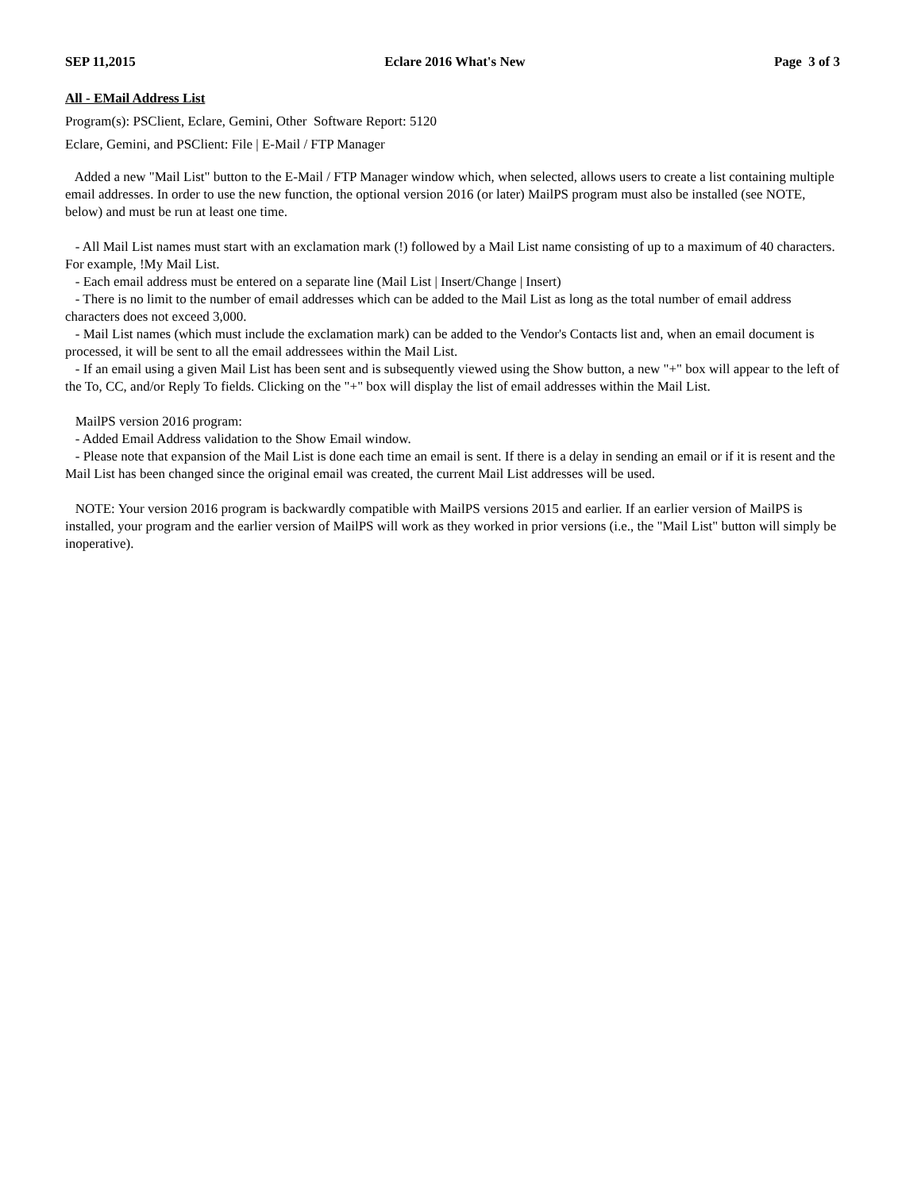SEP 11,2015 Eclare 2016 What's New Page 3 of 3
All - EMail Address List
Program(s): PSClient, Eclare, Gemini, Other Software Report: 5120
Eclare, Gemini, and PSClient: File | E-Mail / FTP Manager
Added a new "Mail List" button to the E-Mail / FTP Manager window which, when selected, allows users to create a list containing multiple email addresses. In order to use the new function, the optional version 2016 (or later) MailPS program must also be installed (see NOTE, below) and must be run at least one time.
- All Mail List names must start with an exclamation mark (!) followed by a Mail List name consisting of up to a maximum of 40 characters. For example, !My Mail List.
- Each email address must be entered on a separate line (Mail List | Insert/Change | Insert)
- There is no limit to the number of email addresses which can be added to the Mail List as long as the total number of email address characters does not exceed 3,000.
- Mail List names (which must include the exclamation mark) can be added to the Vendor's Contacts list and, when an email document is processed, it will be sent to all the email addressees within the Mail List.
- If an email using a given Mail List has been sent and is subsequently viewed using the Show button, a new "+" box will appear to the left of the To, CC, and/or Reply To fields. Clicking on the "+" box will display the list of email addresses within the Mail List.
MailPS version 2016 program:
- Added Email Address validation to the Show Email window.
- Please note that expansion of the Mail List is done each time an email is sent. If there is a delay in sending an email or if it is resent and the Mail List has been changed since the original email was created, the current Mail List addresses will be used.
NOTE: Your version 2016 program is backwardly compatible with MailPS versions 2015 and earlier. If an earlier version of MailPS is installed, your program and the earlier version of MailPS will work as they worked in prior versions (i.e., the "Mail List" button will simply be inoperative).